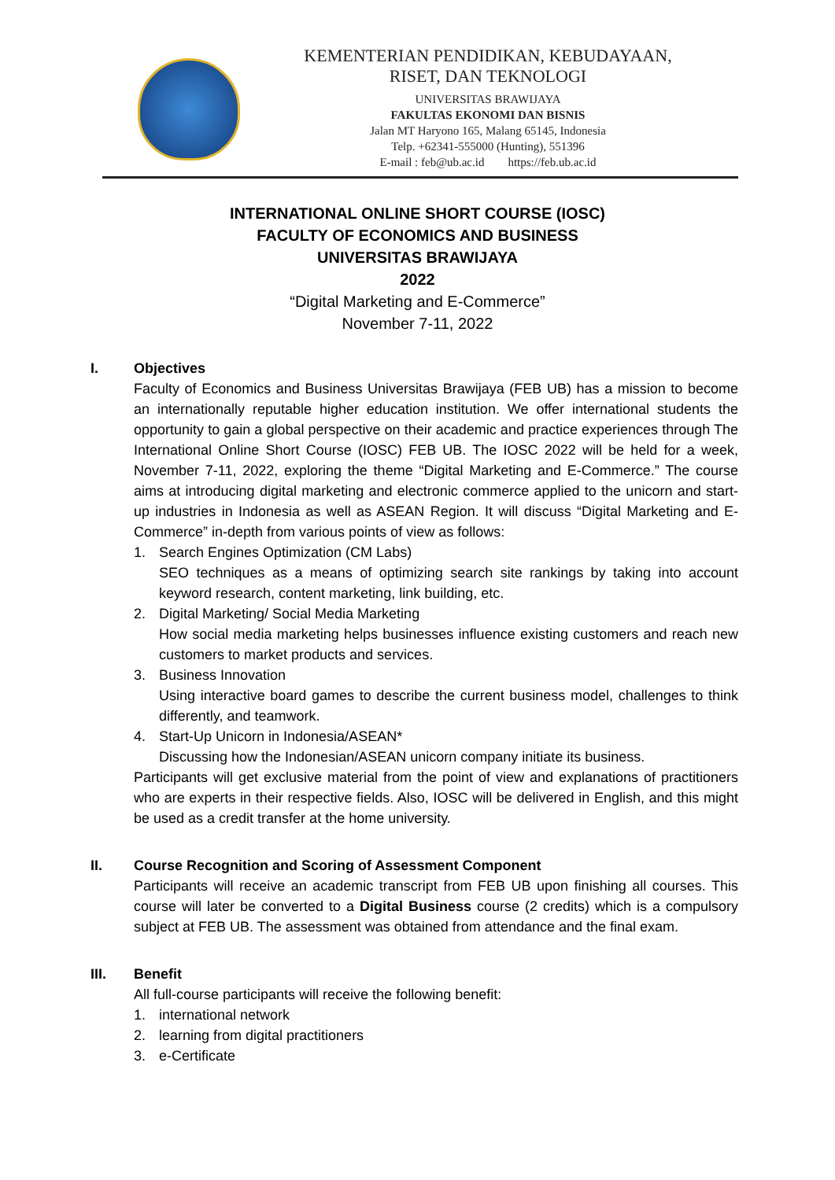KEMENTERIAN PENDIDIKAN, KEBUDAYAAN,
RISET, DAN TEKNOLOGI
UNIVERSITAS BRAWIJAYA
FAKULTAS EKONOMI DAN BISNIS
Jalan MT Haryono 165, Malang 65145, Indonesia
Telp. +62341-555000 (Hunting), 551396
E-mail : feb@ub.ac.id https://feb.ub.ac.id
INTERNATIONAL ONLINE SHORT COURSE (IOSC)
FACULTY OF ECONOMICS AND BUSINESS
UNIVERSITAS BRAWIJAYA
2022
“Digital Marketing and E-Commerce”
November 7-11, 2022
I. Objectives
Faculty of Economics and Business Universitas Brawijaya (FEB UB) has a mission to become an internationally reputable higher education institution. We offer international students the opportunity to gain a global perspective on their academic and practice experiences through The International Online Short Course (IOSC) FEB UB. The IOSC 2022 will be held for a week, November 7-11, 2022, exploring the theme “Digital Marketing and E-Commerce.” The course aims at introducing digital marketing and electronic commerce applied to the unicorn and start-up industries in Indonesia as well as ASEAN Region. It will discuss “Digital Marketing and E-Commerce” in-depth from various points of view as follows:
1. Search Engines Optimization (CM Labs)
SEO techniques as a means of optimizing search site rankings by taking into account keyword research, content marketing, link building, etc.
2. Digital Marketing/ Social Media Marketing
How social media marketing helps businesses influence existing customers and reach new customers to market products and services.
3. Business Innovation
Using interactive board games to describe the current business model, challenges to think differently, and teamwork.
4. Start-Up Unicorn in Indonesia/ASEAN*
Discussing how the Indonesian/ASEAN unicorn company initiate its business.
Participants will get exclusive material from the point of view and explanations of practitioners who are experts in their respective fields. Also, IOSC will be delivered in English, and this might be used as a credit transfer at the home university.
II. Course Recognition and Scoring of Assessment Component
Participants will receive an academic transcript from FEB UB upon finishing all courses. This course will later be converted to a Digital Business course (2 credits) which is a compulsory subject at FEB UB. The assessment was obtained from attendance and the final exam.
III. Benefit
All full-course participants will receive the following benefit:
1. international network
2. learning from digital practitioners
3. e-Certificate